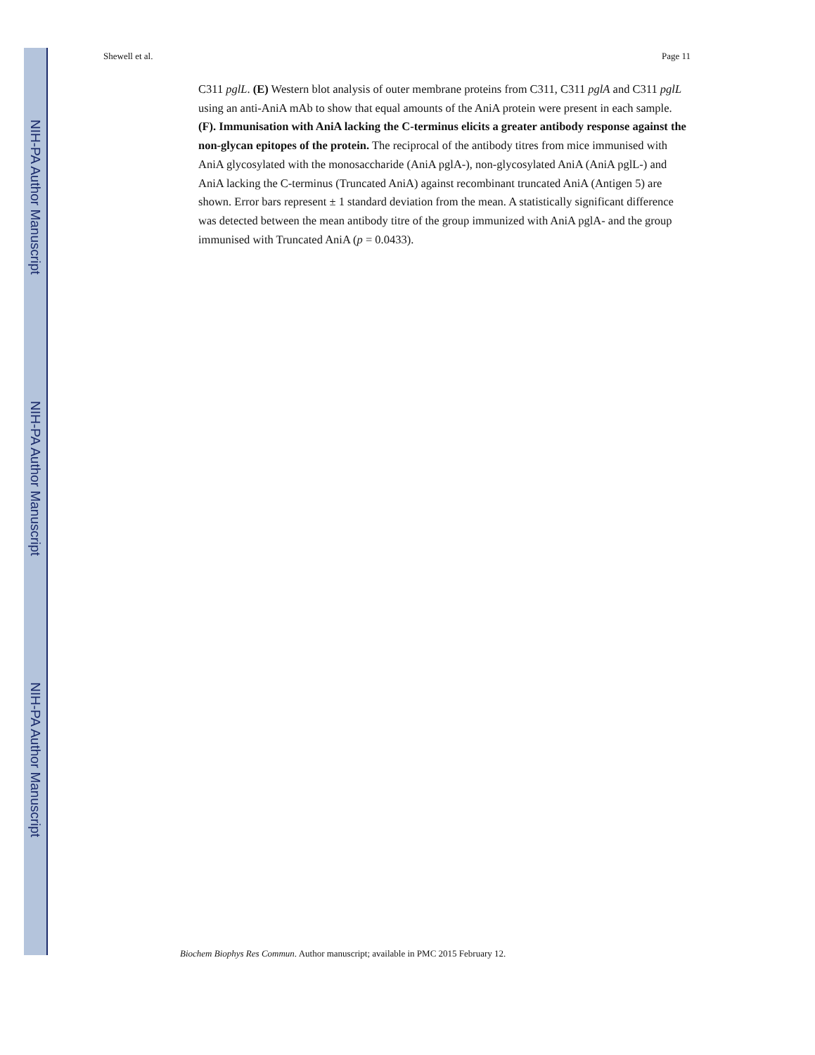NIH-PA Author Manuscript
NIH-PA Author Manuscript
NIH-PA Author Manuscript
Shewell et al. Page 11
C311 pglL. (E) Western blot analysis of outer membrane proteins from C311, C311 pglA and C311 pglL using an anti-AniA mAb to show that equal amounts of the AniA protein were present in each sample. (F). Immunisation with AniA lacking the C-terminus elicits a greater antibody response against the non-glycan epitopes of the protein. The reciprocal of the antibody titres from mice immunised with AniA glycosylated with the monosaccharide (AniA pglA-), non-glycosylated AniA (AniA pglL-) and AniA lacking the C-terminus (Truncated AniA) against recombinant truncated AniA (Antigen 5) are shown. Error bars represent ± 1 standard deviation from the mean. A statistically significant difference was detected between the mean antibody titre of the group immunized with AniA pglA- and the group immunised with Truncated AniA (p = 0.0433).
Biochem Biophys Res Commun. Author manuscript; available in PMC 2015 February 12.